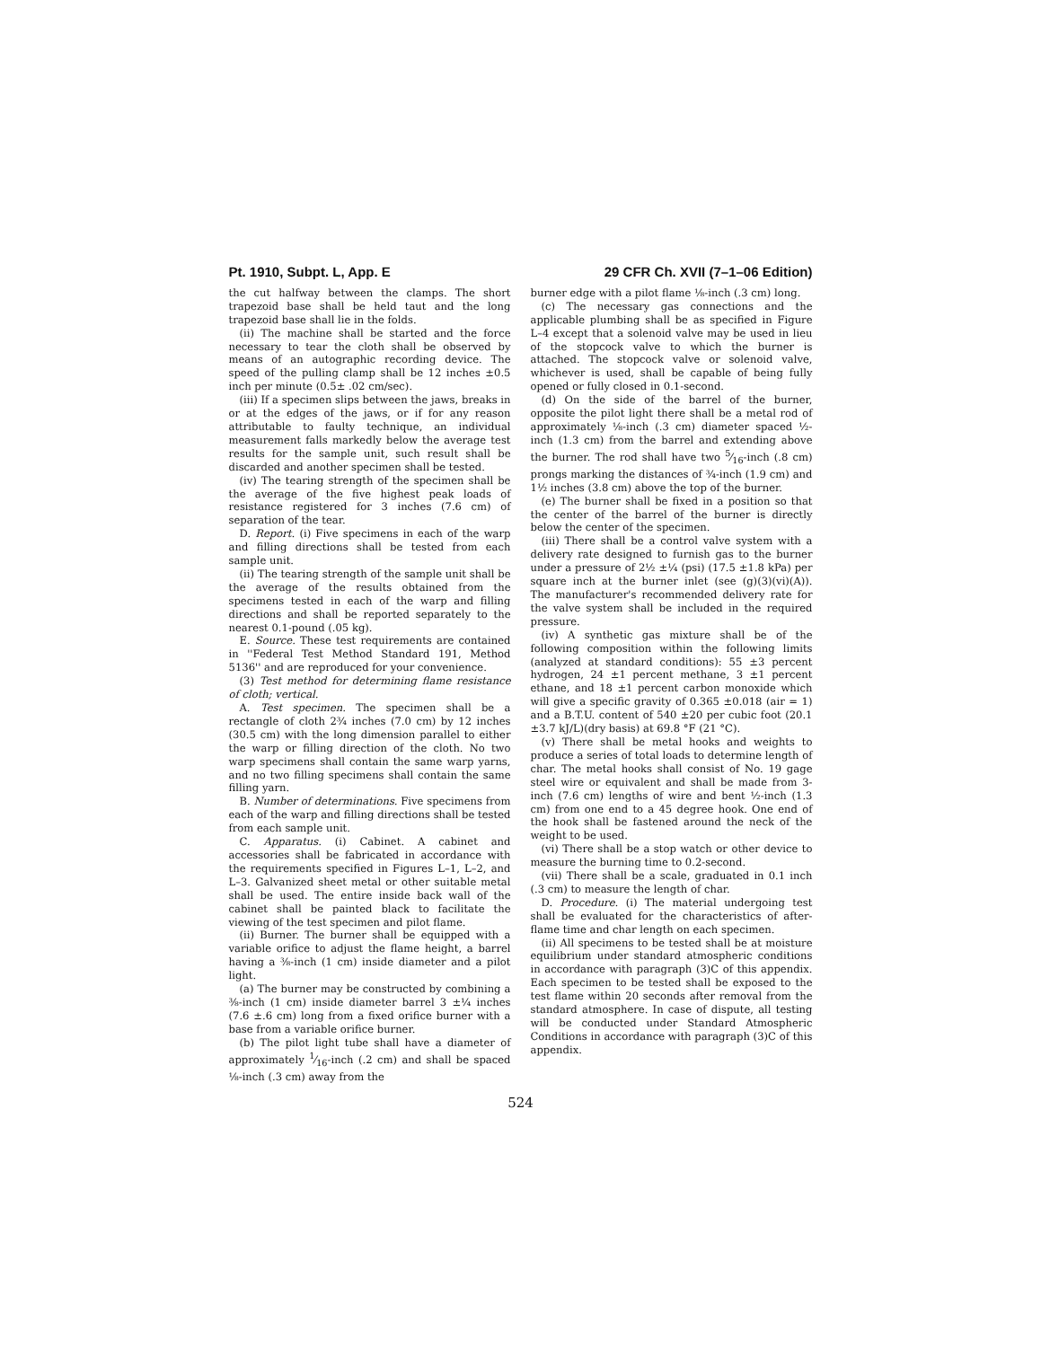Pt. 1910, Subpt. L, App. E 29 CFR Ch. XVII (7–1–06 Edition)
the cut halfway between the clamps. The short trapezoid base shall be held taut and the long trapezoid base shall lie in the folds.
(ii) The machine shall be started and the force necessary to tear the cloth shall be observed by means of an autographic recording device. The speed of the pulling clamp shall be 12 inches ±0.5 inch per minute (0.5± .02 cm/sec).
(iii) If a specimen slips between the jaws, breaks in or at the edges of the jaws, or if for any reason attributable to faulty technique, an individual measurement falls markedly below the average test results for the sample unit, such result shall be discarded and another specimen shall be tested.
(iv) The tearing strength of the specimen shall be the average of the five highest peak loads of resistance registered for 3 inches (7.6 cm) of separation of the tear.
D. Report. (i) Five specimens in each of the warp and filling directions shall be tested from each sample unit.
(ii) The tearing strength of the sample unit shall be the average of the results obtained from the specimens tested in each of the warp and filling directions and shall be reported separately to the nearest 0.1-pound (.05 kg).
E. Source. These test requirements are contained in ''Federal Test Method Standard 191, Method 5136'' and are reproduced for your convenience.
(3) Test method for determining flame resistance of cloth; vertical.
A. Test specimen. The specimen shall be a rectangle of cloth 2¾ inches (7.0 cm) by 12 inches (30.5 cm) with the long dimension parallel to either the warp or filling direction of the cloth. No two warp specimens shall contain the same warp yarns, and no two filling specimens shall contain the same filling yarn.
B. Number of determinations. Five specimens from each of the warp and filling directions shall be tested from each sample unit.
C. Apparatus. (i) Cabinet. A cabinet and accessories shall be fabricated in accordance with the requirements specified in Figures L–1, L–2, and L–3. Galvanized sheet metal or other suitable metal shall be used. The entire inside back wall of the cabinet shall be painted black to facilitate the viewing of the test specimen and pilot flame.
(ii) Burner. The burner shall be equipped with a variable orifice to adjust the flame height, a barrel having a ⅜-inch (1 cm) inside diameter and a pilot light.
(a) The burner may be constructed by combining a ⅜-inch (1 cm) inside diameter barrel 3 ±¼ inches (7.6 ±.6 cm) long from a fixed orifice burner with a base from a variable orifice burner.
(b) The pilot light tube shall have a diameter of approximately 1⁄16-inch (.2 cm) and shall be spaced ⅛-inch (.3 cm) away from the
burner edge with a pilot flame ⅛-inch (.3 cm) long.
(c) The necessary gas connections and the applicable plumbing shall be as specified in Figure L–4 except that a solenoid valve may be used in lieu of the stopcock valve to which the burner is attached. The stopcock valve or solenoid valve, whichever is used, shall be capable of being fully opened or fully closed in 0.1-second.
(d) On the side of the barrel of the burner, opposite the pilot light there shall be a metal rod of approximately ⅛-inch (.3 cm) diameter spaced ½-inch (1.3 cm) from the barrel and extending above the burner. The rod shall have two 5⁄16-inch (.8 cm) prongs marking the distances of ¾-inch (1.9 cm) and 1½ inches (3.8 cm) above the top of the burner.
(e) The burner shall be fixed in a position so that the center of the barrel of the burner is directly below the center of the specimen.
(iii) There shall be a control valve system with a delivery rate designed to furnish gas to the burner under a pressure of 2½ ±¼ (psi) (17.5 ±1.8 kPa) per square inch at the burner inlet (see (g)(3)(vi)(A)). The manufacturer's recommended delivery rate for the valve system shall be included in the required pressure.
(iv) A synthetic gas mixture shall be of the following composition within the following limits (analyzed at standard conditions): 55 ±3 percent hydrogen, 24 ±1 percent methane, 3 ±1 percent ethane, and 18 ±1 percent carbon monoxide which will give a specific gravity of 0.365 ±0.018 (air = 1) and a B.T.U. content of 540 ±20 per cubic foot (20.1 ±3.7 kJ/L)(dry basis) at 69.8 °F (21 °C).
(v) There shall be metal hooks and weights to produce a series of total loads to determine length of char. The metal hooks shall consist of No. 19 gage steel wire or equivalent and shall be made from 3-inch (7.6 cm) lengths of wire and bent ½-inch (1.3 cm) from one end to a 45 degree hook. One end of the hook shall be fastened around the neck of the weight to be used.
(vi) There shall be a stop watch or other device to measure the burning time to 0.2-second.
(vii) There shall be a scale, graduated in 0.1 inch (.3 cm) to measure the length of char.
D. Procedure. (i) The material undergoing test shall be evaluated for the characteristics of after-flame time and char length on each specimen.
(ii) All specimens to be tested shall be at moisture equilibrium under standard atmospheric conditions in accordance with paragraph (3)C of this appendix. Each specimen to be tested shall be exposed to the test flame within 20 seconds after removal from the standard atmosphere. In case of dispute, all testing will be conducted under Standard Atmospheric Conditions in accordance with paragraph (3)C of this appendix.
524